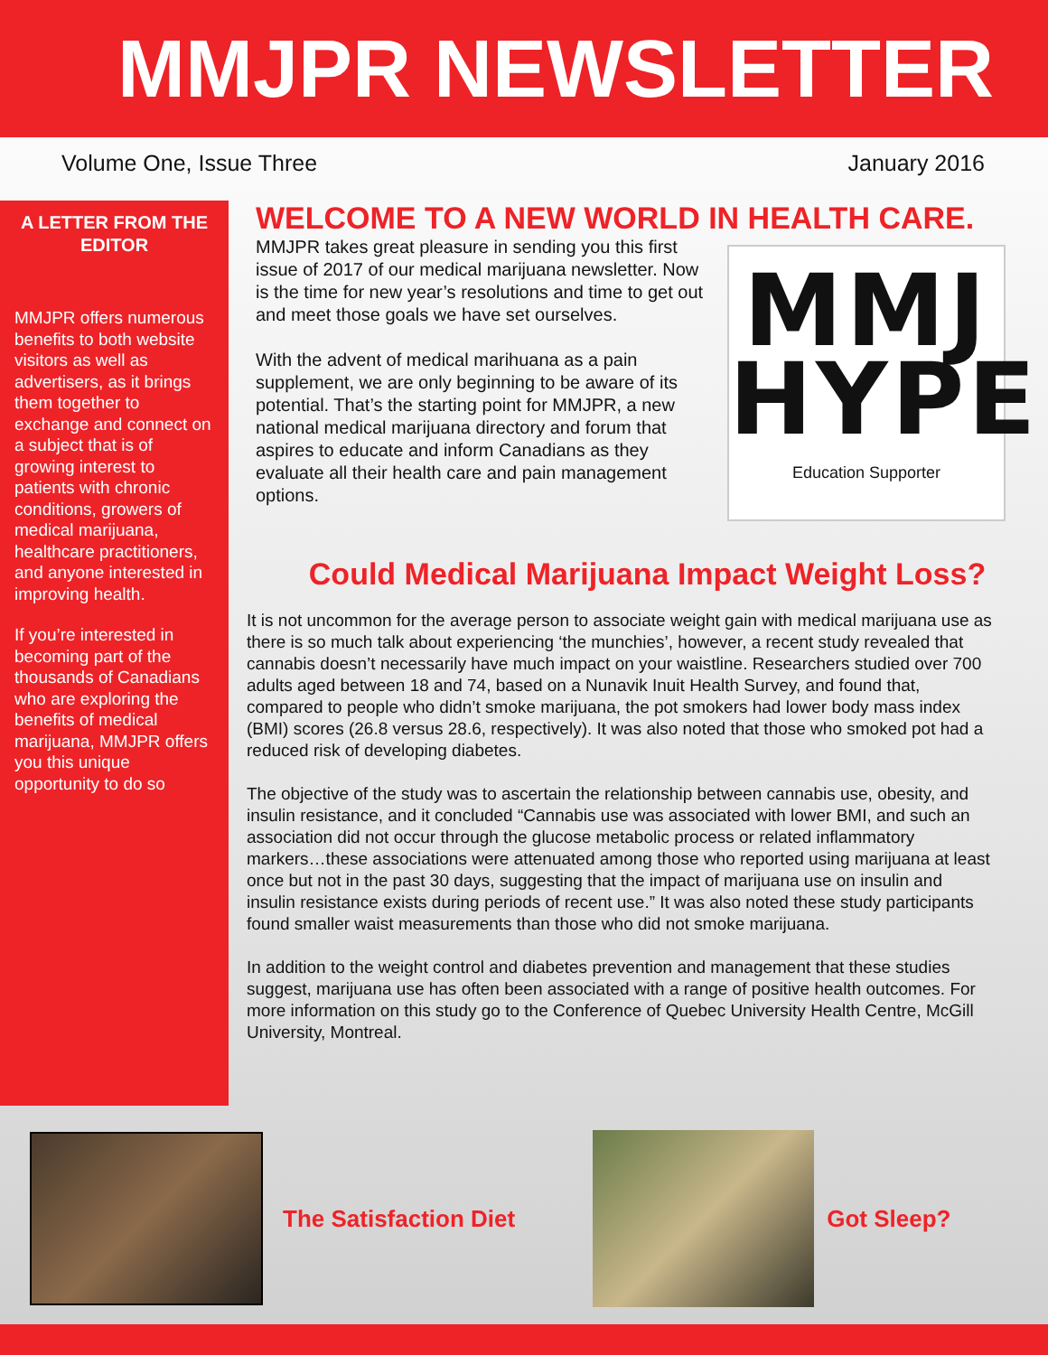MMJPR NEWSLETTER
Volume One, Issue Three January 2016
A LETTER FROM THE EDITOR
MMJPR offers numerous benefits to both website visitors as well as advertisers, as it brings them together to exchange and connect on a subject that is of growing interest to patients with chronic conditions, growers of medical marijuana, healthcare practitioners, and anyone interested in improving health.
If you’re interested in becoming part of the thousands of Canadians who are exploring the benefits of medical marijuana, MMJPR offers you this unique opportunity to do so
WELCOME TO A NEW WORLD IN HEALTH CARE.
MMJPR takes great pleasure in sending you this first issue of 2017 of our medical marijuana newsletter. Now is the time for new year’s resolutions and time to get out and meet those goals we have set ourselves.
With the advent of medical marihuana as a pain supplement, we are only beginning to be aware of its potential. That’s the starting point for MMJPR, a new national medical marijuana directory and forum that aspires to educate and inform Canadians as they evaluate all their health care and pain management options.
MMJ
HYPE
Education Supporter
Could Medical Marijuana Impact Weight Loss?
It is not uncommon for the average person to associate weight gain with medical marijuana use as there is so much talk about experiencing ‘the munchies’, however, a recent study revealed that cannabis doesn’t necessarily have much impact on your waistline. Researchers studied over 700 adults aged between 18 and 74, based on a Nunavik Inuit Health Survey, and found that, compared to people who didn’t smoke marijuana, the pot smokers had lower body mass index (BMI) scores (26.8 versus 28.6, respectively). It was also noted that those who smoked pot had a reduced risk of developing diabetes.
The objective of the study was to ascertain the relationship between cannabis use, obesity, and insulin resistance, and it concluded “Cannabis use was associated with lower BMI, and such an association did not occur through the glucose metabolic process or related inflammatory markers…these associations were attenuated among those who reported using marijuana at least once but not in the past 30 days, suggesting that the impact of marijuana use on insulin and insulin resistance exists during periods of recent use.” It was also noted these study participants found smaller waist measurements than those who did not smoke marijuana.
In addition to the weight control and diabetes prevention and management that these studies suggest, marijuana use has often been associated with a range of positive health outcomes. For more information on this study go to the Conference of Quebec University Health Centre, McGill University, Montreal.
The Satisfaction Diet Got Sleep?